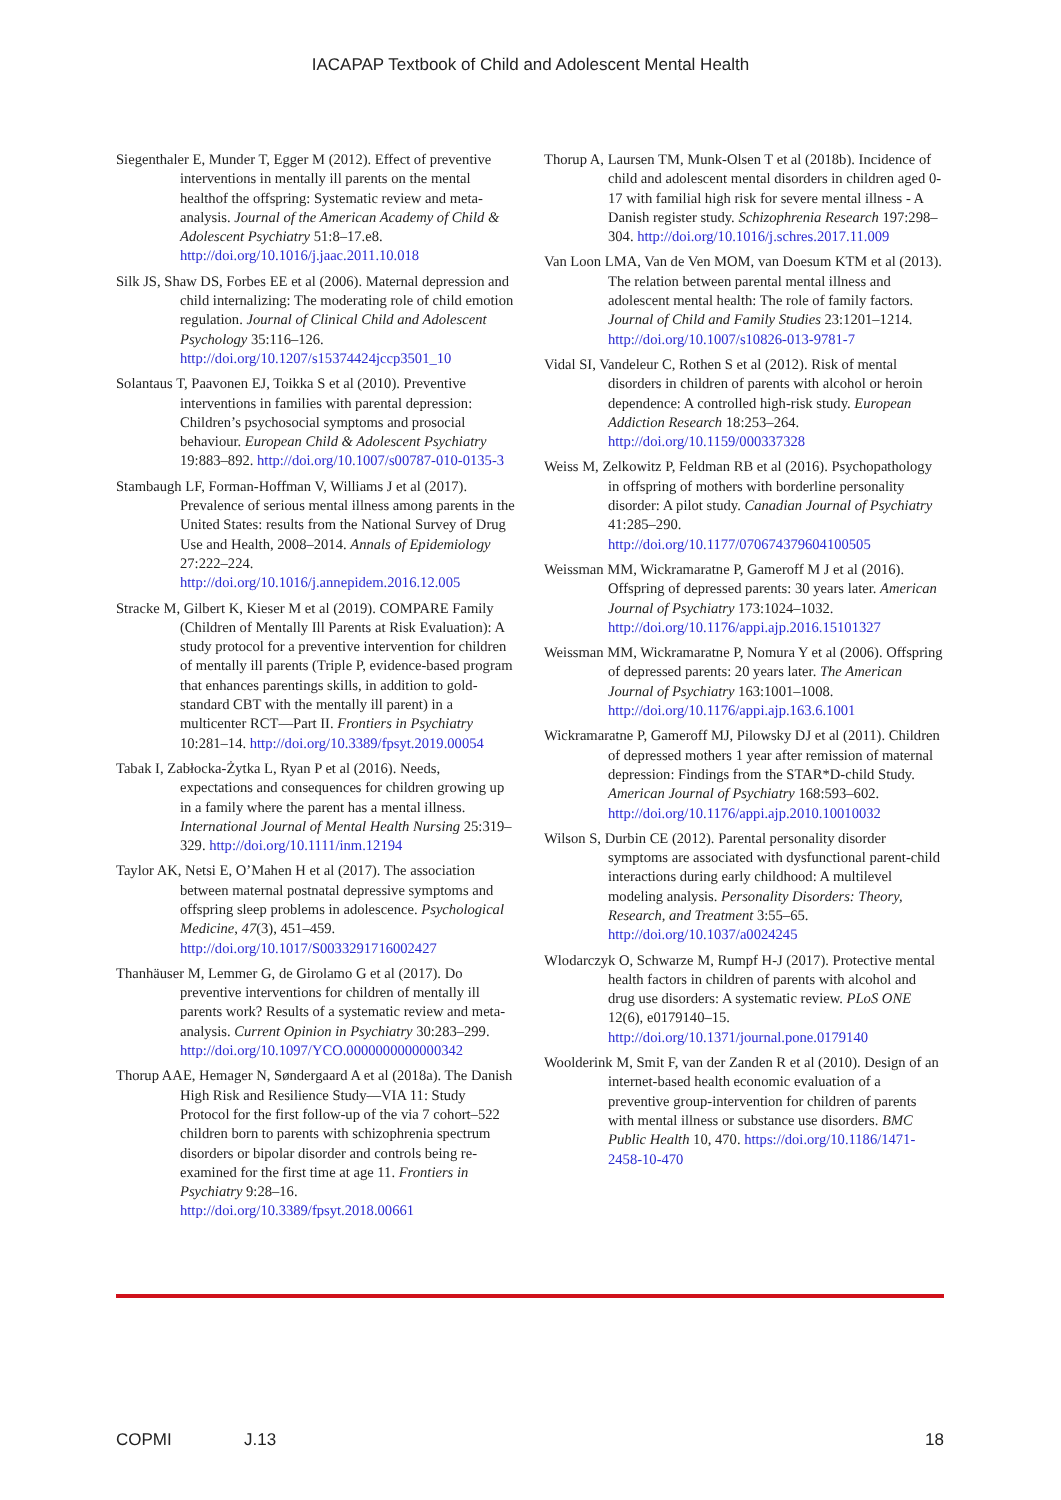IACAPAP Textbook of Child and Adolescent Mental Health
Siegenthaler E, Munder T, Egger M (2012). Effect of preventive interventions in mentally ill parents on the mental healthof the offspring: Systematic review and meta-analysis. Journal of the American Academy of Child & Adolescent Psychiatry 51:8–17.e8. http://doi.org/10.1016/j.jaac.2011.10.018
Silk JS, Shaw DS, Forbes EE et al (2006). Maternal depression and child internalizing: The moderating role of child emotion regulation. Journal of Clinical Child and Adolescent Psychology 35:116–126. http://doi.org/10.1207/s15374424jccp3501_10
Solantaus T, Paavonen EJ, Toikka S et al (2010). Preventive interventions in families with parental depression: Children’s psychosocial symptoms and prosocial behaviour. European Child & Adolescent Psychiatry 19:883–892. http://doi.org/10.1007/s00787-010-0135-3
Stambaugh LF, Forman-Hoffman V, Williams J et al (2017). Prevalence of serious mental illness among parents in the United States: results from the National Survey of Drug Use and Health, 2008–2014. Annals of Epidemiology 27:222–224. http://doi.org/10.1016/j.annepidem.2016.12.005
Stracke M, Gilbert K, Kieser M et al (2019). COMPARE Family (Children of Mentally Ill Parents at Risk Evaluation): A study protocol for a preventive intervention for children of mentally ill parents (Triple P, evidence-based program that enhances parentings skills, in addition to gold-standard CBT with the mentally ill parent) in a multicenter RCT—Part II. Frontiers in Psychiatry 10:281–14. http://doi.org/10.3389/fpsyt.2019.00054
Tabak I, Zabłocka-Żytka L, Ryan P et al (2016). Needs, expectations and consequences for children growing up in a family where the parent has a mental illness. International Journal of Mental Health Nursing 25:319–329. http://doi.org/10.1111/inm.12194
Taylor AK, Netsi E, O’Mahen H et al (2017). The association between maternal postnatal depressive symptoms and offspring sleep problems in adolescence. Psychological Medicine, 47(3), 451–459. http://doi.org/10.1017/S0033291716002427
Thanhäuser M, Lemmer G, de Girolamo G et al (2017). Do preventive interventions for children of mentally ill parents work? Results of a systematic review and meta-analysis. Current Opinion in Psychiatry 30:283–299. http://doi.org/10.1097/YCO.0000000000000342
Thorup AAE, Hemager N, Søndergaard A et al (2018a). The Danish High Risk and Resilience Study—VIA 11: Study Protocol for the first follow-up of the via 7 cohort–522 children born to parents with schizophrenia spectrum disorders or bipolar disorder and controls being re-examined for the first time at age 11. Frontiers in Psychiatry 9:28–16. http://doi.org/10.3389/fpsyt.2018.00661
Thorup A, Laursen TM, Munk-Olsen T et al (2018b). Incidence of child and adolescent mental disorders in children aged 0-17 with familial high risk for severe mental illness - A Danish register study. Schizophrenia Research 197:298–304. http://doi.org/10.1016/j.schres.2017.11.009
Van Loon LMA, Van de Ven MOM, van Doesum KTM et al (2013). The relation between parental mental illness and adolescent mental health: The role of family factors. Journal of Child and Family Studies 23:1201–1214. http://doi.org/10.1007/s10826-013-9781-7
Vidal SI, Vandeleur C, Rothen S et al (2012). Risk of mental disorders in children of parents with alcohol or heroin dependence: A controlled high-risk study. European Addiction Research 18:253–264. http://doi.org/10.1159/000337328
Weiss M, Zelkowitz P, Feldman RB et al (2016). Psychopathology in offspring of mothers with borderline personality disorder: A pilot study. Canadian Journal of Psychiatry 41:285–290. http://doi.org/10.1177/070674379604100505
Weissman MM, Wickramaratne P, Gameroff M J et al (2016). Offspring of depressed parents: 30 years later. American Journal of Psychiatry 173:1024–1032. http://doi.org/10.1176/appi.ajp.2016.15101327
Weissman MM, Wickramaratne P, Nomura Y et al (2006). Offspring of depressed parents: 20 years later. The American Journal of Psychiatry 163:1001–1008. http://doi.org/10.1176/appi.ajp.163.6.1001
Wickramaratne P, Gameroff MJ, Pilowsky DJ et al (2011). Children of depressed mothers 1 year after remission of maternal depression: Findings from the STAR*D-child Study. American Journal of Psychiatry 168:593–602. http://doi.org/10.1176/appi.ajp.2010.10010032
Wilson S, Durbin CE (2012). Parental personality disorder symptoms are associated with dysfunctional parent-child interactions during early childhood: A multilevel modeling analysis. Personality Disorders: Theory, Research, and Treatment 3:55–65. http://doi.org/10.1037/a0024245
Wlodarczyk O, Schwarze M, Rumpf H-J (2017). Protective mental health factors in children of parents with alcohol and drug use disorders: A systematic review. PLoS ONE 12(6), e0179140–15. http://doi.org/10.1371/journal.pone.0179140
Woolderink M, Smit F, van der Zanden R et al (2010). Design of an internet-based health economic evaluation of a preventive group-intervention for children of parents with mental illness or substance use disorders. BMC Public Health 10, 470. https://doi.org/10.1186/1471-2458-10-470
COPMI J.13 18